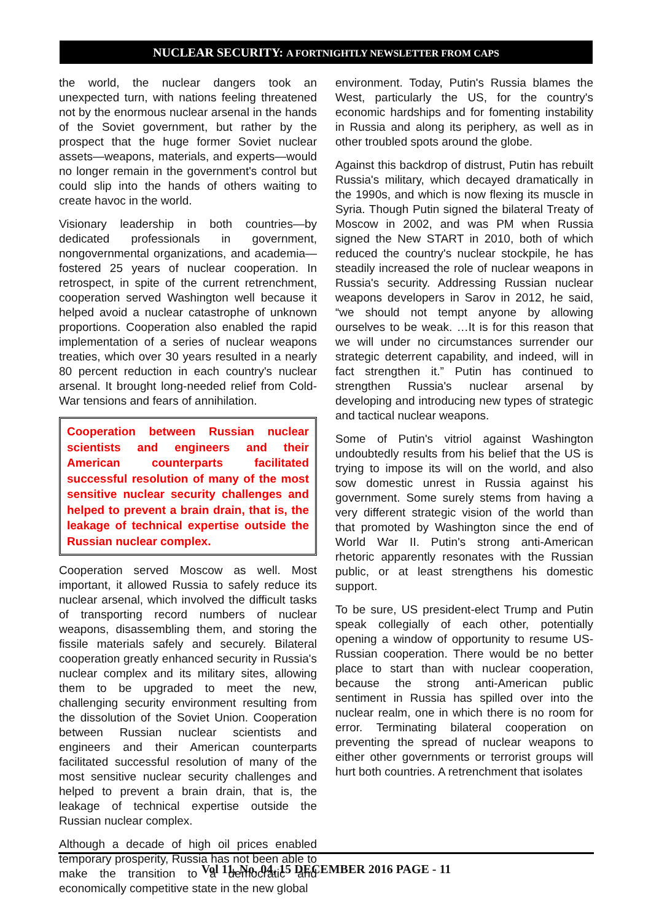NUCLEAR SECURITY: A FORTNIGHTLY NEWSLETTER FROM CAPS
the world, the nuclear dangers took an unexpected turn, with nations feeling threatened not by the enormous nuclear arsenal in the hands of the Soviet government, but rather by the prospect that the huge former Soviet nuclear assets—weapons, materials, and experts—would no longer remain in the government's control but could slip into the hands of others waiting to create havoc in the world.
Visionary leadership in both countries—by dedicated professionals in government, nongovernmental organizations, and academia—fostered 25 years of nuclear cooperation. In retrospect, in spite of the current retrenchment, cooperation served Washington well because it helped avoid a nuclear catastrophe of unknown proportions. Cooperation also enabled the rapid implementation of a series of nuclear weapons treaties, which over 30 years resulted in a nearly 80 percent reduction in each country's nuclear arsenal. It brought long-needed relief from Cold-War tensions and fears of annihilation.
Cooperation between Russian nuclear scientists and engineers and their American counterparts facilitated successful resolution of many of the most sensitive nuclear security challenges and helped to prevent a brain drain, that is, the leakage of technical expertise outside the Russian nuclear complex.
Cooperation served Moscow as well. Most important, it allowed Russia to safely reduce its nuclear arsenal, which involved the difficult tasks of transporting record numbers of nuclear weapons, disassembling them, and storing the fissile materials safely and securely. Bilateral cooperation greatly enhanced security in Russia's nuclear complex and its military sites, allowing them to be upgraded to meet the new, challenging security environment resulting from the dissolution of the Soviet Union. Cooperation between Russian nuclear scientists and engineers and their American counterparts facilitated successful resolution of many of the most sensitive nuclear security challenges and helped to prevent a brain drain, that is, the leakage of technical expertise outside the Russian nuclear complex.
Although a decade of high oil prices enabled temporary prosperity, Russia has not been able to make the transition to a democratic and economically competitive state in the new global
environment. Today, Putin's Russia blames the West, particularly the US, for the country's economic hardships and for fomenting instability in Russia and along its periphery, as well as in other troubled spots around the globe.
Against this backdrop of distrust, Putin has rebuilt Russia's military, which decayed dramatically in the 1990s, and which is now flexing its muscle in Syria. Though Putin signed the bilateral Treaty of Moscow in 2002, and was PM when Russia signed the New START in 2010, both of which reduced the country's nuclear stockpile, he has steadily increased the role of nuclear weapons in Russia's security. Addressing Russian nuclear weapons developers in Sarov in 2012, he said, “we should not tempt anyone by allowing ourselves to be weak. …It is for this reason that we will under no circumstances surrender our strategic deterrent capability, and indeed, will in fact strengthen it.” Putin has continued to strengthen Russia's nuclear arsenal by developing and introducing new types of strategic and tactical nuclear weapons.
Some of Putin's vitriol against Washington undoubtedly results from his belief that the US is trying to impose its will on the world, and also sow domestic unrest in Russia against his government. Some surely stems from having a very different strategic vision of the world than that promoted by Washington since the end of World War II. Putin's strong anti-American rhetoric apparently resonates with the Russian public, or at least strengthens his domestic support.
To be sure, US president-elect Trump and Putin speak collegially of each other, potentially opening a window of opportunity to resume US-Russian cooperation. There would be no better place to start than with nuclear cooperation, because the strong anti-American public sentiment in Russia has spilled over into the nuclear realm, one in which there is no room for error. Terminating bilateral cooperation on preventing the spread of nuclear weapons to either other governments or terrorist groups will hurt both countries. A retrenchment that isolates
Vol 11, No. 04, 15 DECEMBER 2016 PAGE - 11